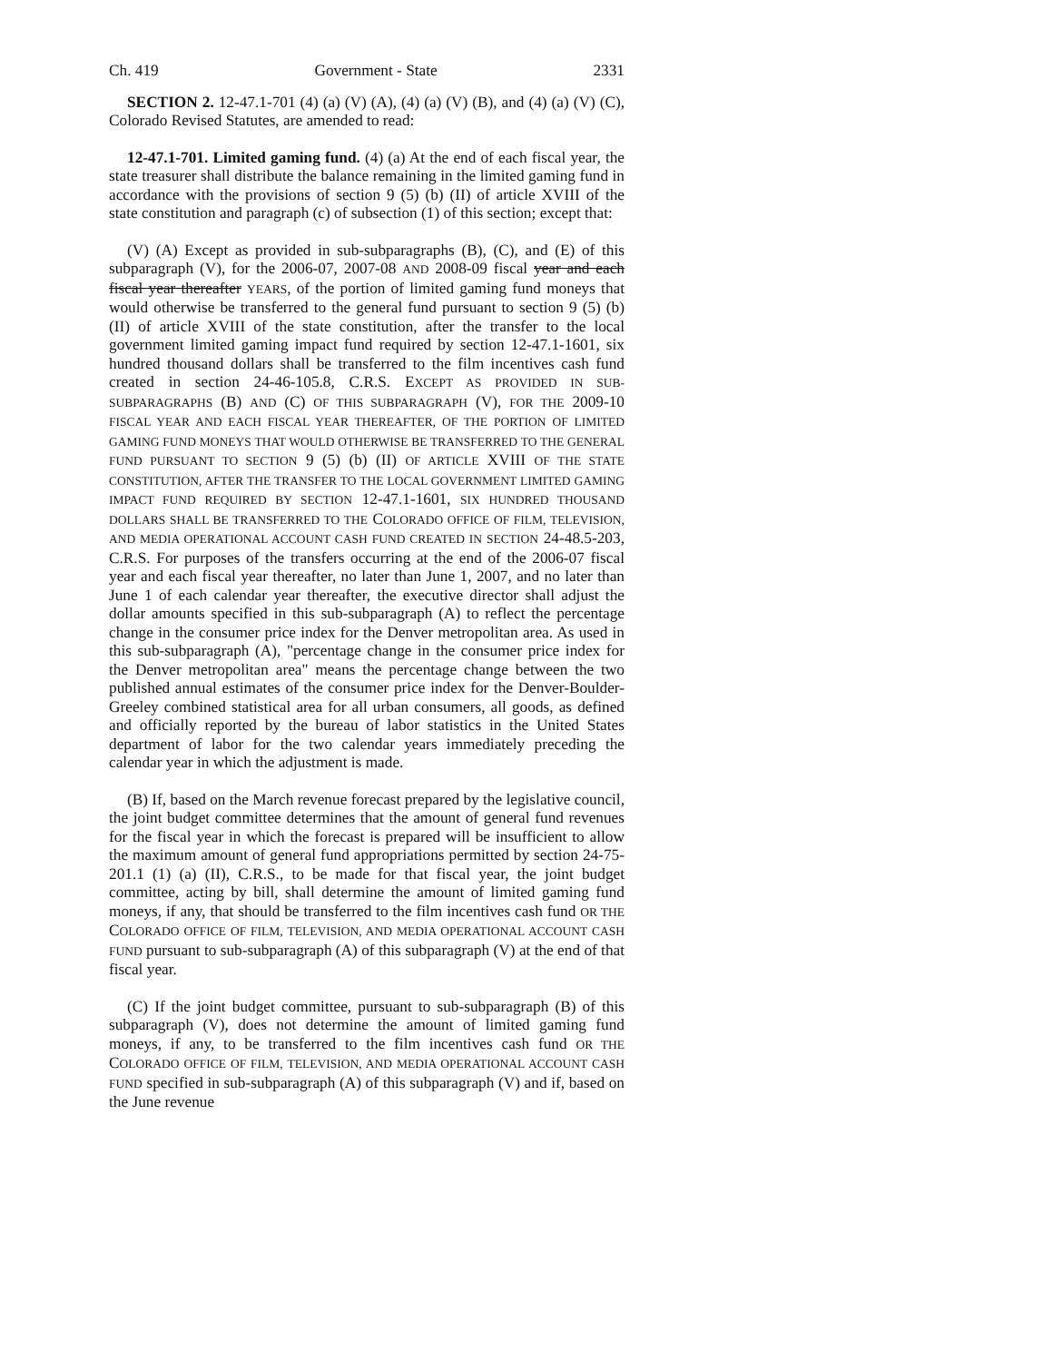Ch. 419 Government - State 2331
SECTION 2. 12-47.1-701 (4) (a) (V) (A), (4) (a) (V) (B), and (4) (a) (V) (C), Colorado Revised Statutes, are amended to read:
12-47.1-701. Limited gaming fund. (4) (a) At the end of each fiscal year, the state treasurer shall distribute the balance remaining in the limited gaming fund in accordance with the provisions of section 9 (5) (b) (II) of article XVIII of the state constitution and paragraph (c) of subsection (1) of this section; except that:
(V) (A) Except as provided in sub-subparagraphs (B), (C), and (E) of this subparagraph (V), for the 2006-07, 2007-08 AND 2008-09 fiscal year and each fiscal year thereafter YEARS, of the portion of limited gaming fund moneys that would otherwise be transferred to the general fund pursuant to section 9 (5) (b) (II) of article XVIII of the state constitution, after the transfer to the local government limited gaming impact fund required by section 12-47.1-1601, six hundred thousand dollars shall be transferred to the film incentives cash fund created in section 24-46-105.8, C.R.S. EXCEPT AS PROVIDED IN SUB-SUBPARAGRAPHS (B) AND (C) OF THIS SUBPARAGRAPH (V), FOR THE 2009-10 FISCAL YEAR AND EACH FISCAL YEAR THEREAFTER, OF THE PORTION OF LIMITED GAMING FUND MONEYS THAT WOULD OTHERWISE BE TRANSFERRED TO THE GENERAL FUND PURSUANT TO SECTION 9 (5) (b) (II) OF ARTICLE XVIII OF THE STATE CONSTITUTION, AFTER THE TRANSFER TO THE LOCAL GOVERNMENT LIMITED GAMING IMPACT FUND REQUIRED BY SECTION 12-47.1-1601, SIX HUNDRED THOUSAND DOLLARS SHALL BE TRANSFERRED TO THE COLORADO OFFICE OF FILM, TELEVISION, AND MEDIA OPERATIONAL ACCOUNT CASH FUND CREATED IN SECTION 24-48.5-203, C.R.S. For purposes of the transfers occurring at the end of the 2006-07 fiscal year and each fiscal year thereafter, no later than June 1, 2007, and no later than June 1 of each calendar year thereafter, the executive director shall adjust the dollar amounts specified in this sub-subparagraph (A) to reflect the percentage change in the consumer price index for the Denver metropolitan area. As used in this sub-subparagraph (A), "percentage change in the consumer price index for the Denver metropolitan area" means the percentage change between the two published annual estimates of the consumer price index for the Denver-Boulder-Greeley combined statistical area for all urban consumers, all goods, as defined and officially reported by the bureau of labor statistics in the United States department of labor for the two calendar years immediately preceding the calendar year in which the adjustment is made.
(B) If, based on the March revenue forecast prepared by the legislative council, the joint budget committee determines that the amount of general fund revenues for the fiscal year in which the forecast is prepared will be insufficient to allow the maximum amount of general fund appropriations permitted by section 24-75-201.1 (1) (a) (II), C.R.S., to be made for that fiscal year, the joint budget committee, acting by bill, shall determine the amount of limited gaming fund moneys, if any, that should be transferred to the film incentives cash fund OR THE COLORADO OFFICE OF FILM, TELEVISION, AND MEDIA OPERATIONAL ACCOUNT CASH FUND pursuant to sub-subparagraph (A) of this subparagraph (V) at the end of that fiscal year.
(C) If the joint budget committee, pursuant to sub-subparagraph (B) of this subparagraph (V), does not determine the amount of limited gaming fund moneys, if any, to be transferred to the film incentives cash fund OR THE COLORADO OFFICE OF FILM, TELEVISION, AND MEDIA OPERATIONAL ACCOUNT CASH FUND specified in sub-subparagraph (A) of this subparagraph (V) and if, based on the June revenue